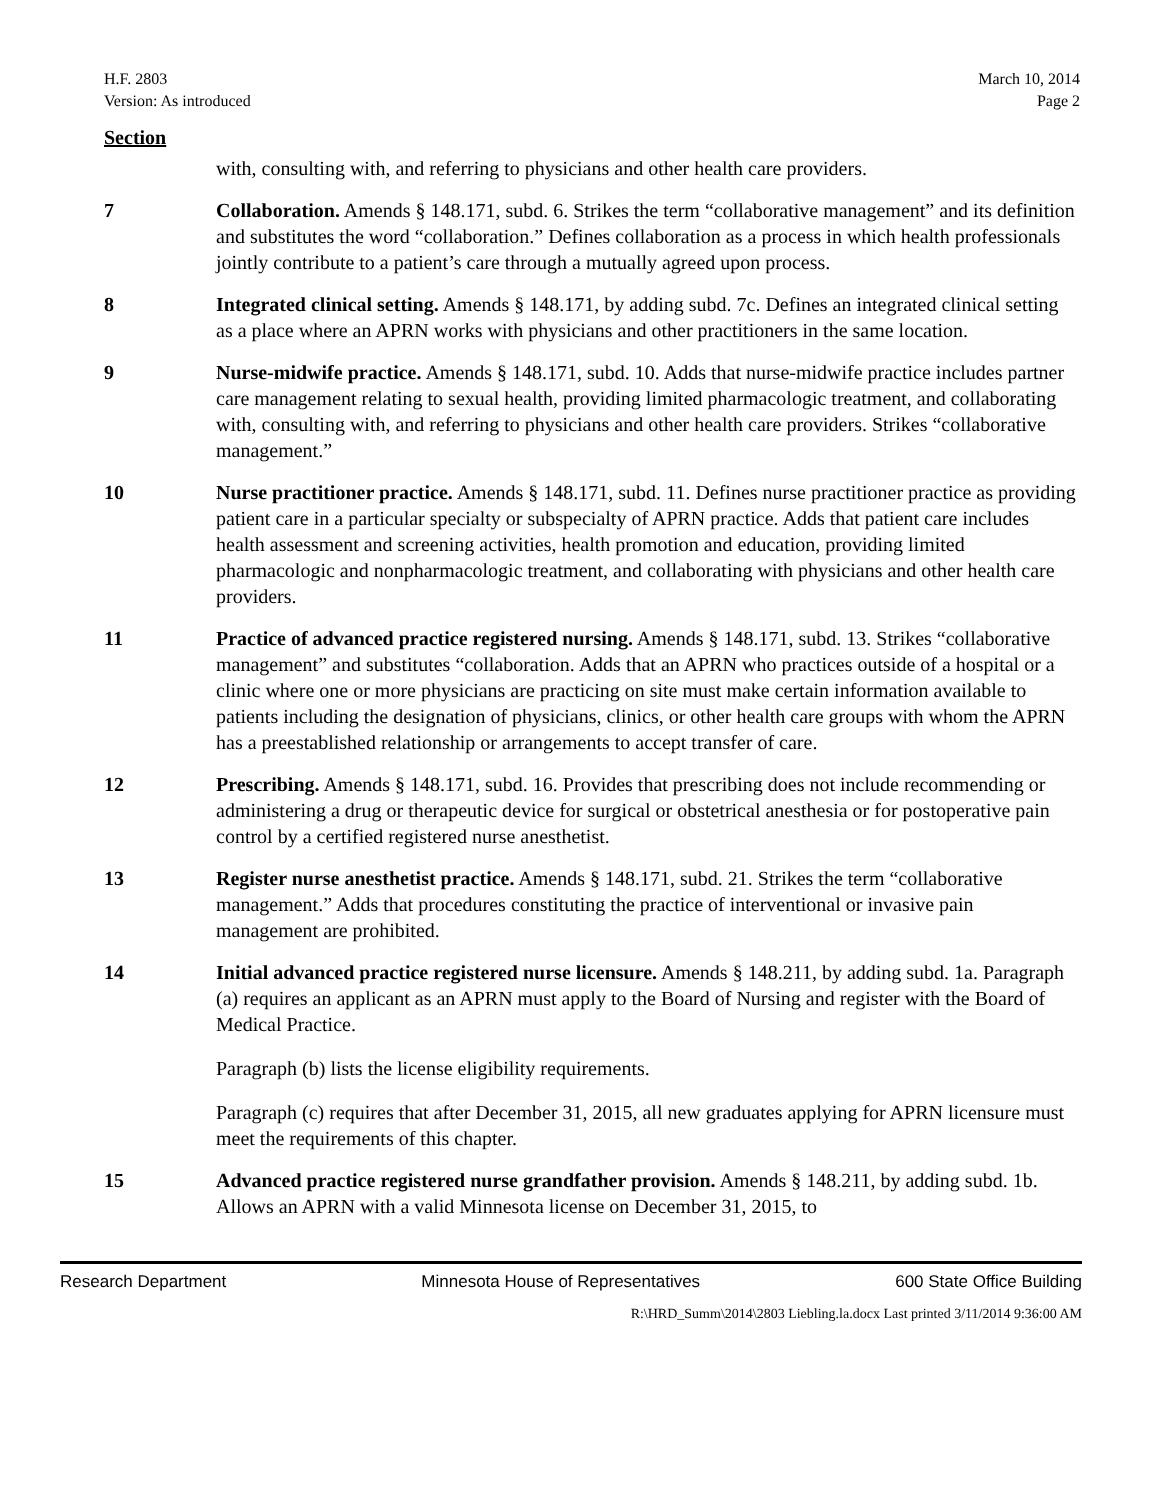H.F. 2803
Version: As introduced
March 10, 2014
Page 2
Section
with, consulting with, and referring to physicians and other health care providers.
7 Collaboration. Amends § 148.171, subd. 6. Strikes the term “collaborative management” and its definition and substitutes the word “collaboration.” Defines collaboration as a process in which health professionals jointly contribute to a patient’s care through a mutually agreed upon process.
8 Integrated clinical setting. Amends § 148.171, by adding subd. 7c. Defines an integrated clinical setting as a place where an APRN works with physicians and other practitioners in the same location.
9 Nurse-midwife practice. Amends § 148.171, subd. 10. Adds that nurse-midwife practice includes partner care management relating to sexual health, providing limited pharmacologic treatment, and collaborating with, consulting with, and referring to physicians and other health care providers. Strikes “collaborative management.”
10 Nurse practitioner practice. Amends § 148.171, subd. 11. Defines nurse practitioner practice as providing patient care in a particular specialty or subspecialty of APRN practice. Adds that patient care includes health assessment and screening activities, health promotion and education, providing limited pharmacologic and nonpharmacologic treatment, and collaborating with physicians and other health care providers.
11 Practice of advanced practice registered nursing. Amends § 148.171, subd. 13. Strikes “collaborative management” and substitutes “collaboration. Adds that an APRN who practices outside of a hospital or a clinic where one or more physicians are practicing on site must make certain information available to patients including the designation of physicians, clinics, or other health care groups with whom the APRN has a preestablished relationship or arrangements to accept transfer of care.
12 Prescribing. Amends § 148.171, subd. 16. Provides that prescribing does not include recommending or administering a drug or therapeutic device for surgical or obstetrical anesthesia or for postoperative pain control by a certified registered nurse anesthetist.
13 Register nurse anesthetist practice. Amends § 148.171, subd. 21. Strikes the term “collaborative management.” Adds that procedures constituting the practice of interventional or invasive pain management are prohibited.
14 Initial advanced practice registered nurse licensure. Amends § 148.211, by adding subd. 1a. Paragraph (a) requires an applicant as an APRN must apply to the Board of Nursing and register with the Board of Medical Practice.
Paragraph (b) lists the license eligibility requirements.
Paragraph (c) requires that after December 31, 2015, all new graduates applying for APRN licensure must meet the requirements of this chapter.
15 Advanced practice registered nurse grandfather provision. Amends § 148.211, by adding subd. 1b. Allows an APRN with a valid Minnesota license on December 31, 2015, to
Research Department Minnesota House of Representatives 600 State Office Building
R:\HRD_Summ\2014\2803 Liebling.la.docx Last printed 3/11/2014 9:36:00 AM